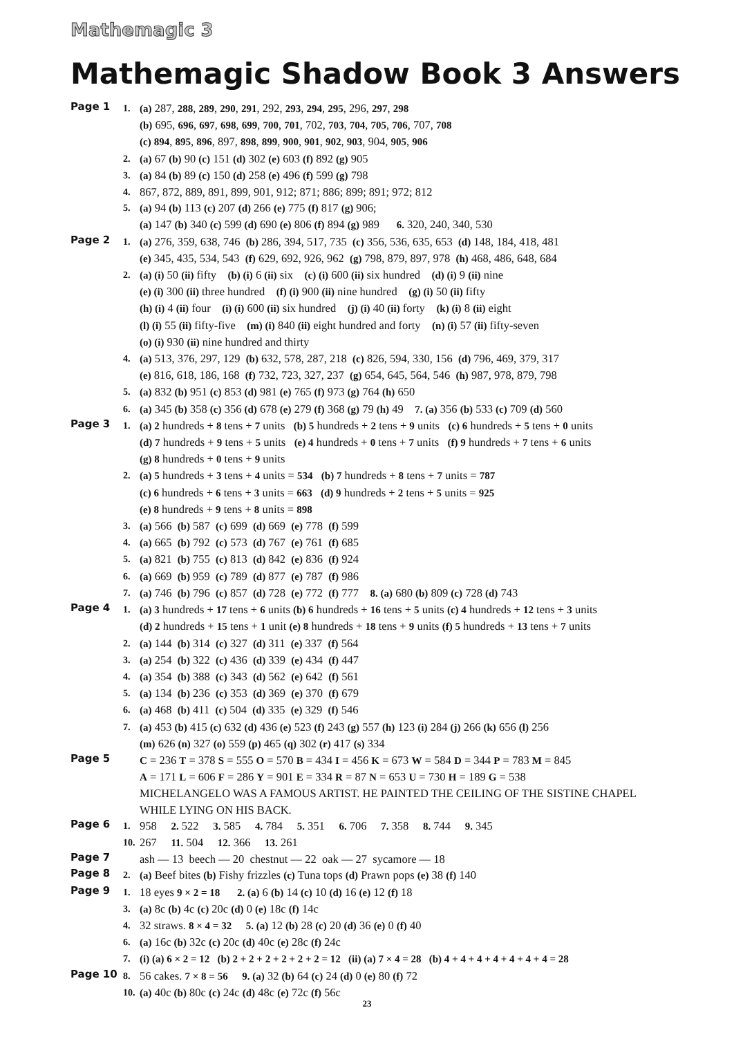Mathemagic 3
Mathemagic Shadow Book 3 Answers
Page 1 1. (a) 287, 288, 289, 290, 291, 292, 293, 294, 295, 296, 297, 298
(b) 695, 696, 697, 698, 699, 700, 701, 702, 703, 704, 705, 706, 707, 708
(c) 894, 895, 896, 897, 898, 899, 900, 901, 902, 903, 904, 905, 906
2. (a) 67 (b) 90 (c) 151 (d) 302 (e) 603 (f) 892 (g) 905
3. (a) 84 (b) 89 (c) 150 (d) 258 (e) 496 (f) 599 (g) 798
4.
867, 872, 889, 891, 899, 901, 912; 871; 886; 899; 891; 972; 812
5. (a) 94 (b) 113 (c) 207 (d) 266 (e) 775 (f) 817 (g) 906;
(a) 147 (b) 340 (c) 599 (d) 690 (e) 806 (f) 894 (g) 989 6. 320, 240, 340, 530
Page 2 1. (a) 276, 359, 638, 746 (b) 286, 394, 517, 735 (c) 356, 536, 635, 653 (d) 148, 184, 418, 481
(e) 345, 435, 534, 543 (f) 629, 692, 926, 962 (g) 798, 879, 897, 978 (h) 468, 486, 648, 684
2. (a) (i) 50 (ii) fifty (b) (i) 6 (ii) six (c) (i) 600 (ii) six hundred (d) (i) 9 (ii) nine
(e) (i) 300 (ii) three hundred (f) (i) 900 (ii) nine hundred (g) (i) 50 (ii) fifty
(h) (i) 4 (ii) four (i) (i) 600 (ii) six hundred (j) (i) 40 (ii) forty (k) (i) 8 (ii) eight
(l) (i) 55 (ii) fifty-five (m) (i) 840 (ii) eight hundred and forty (n) (i) 57 (ii) fifty-seven
(o) (i) 930 (ii) nine hundred and thirty
4. (a) 513, 376, 297, 129 (b) 632, 578, 287, 218 (c) 826, 594, 330, 156 (d) 796, 469, 379, 317
(e) 816, 618, 186, 168 (f) 732, 723, 327, 237 (g) 654, 645, 564, 546 (h) 987, 978, 879, 798
5. (a) 832 (b) 951 (c) 853 (d) 981 (e) 765 (f) 973 (g) 764 (h) 650
6. (a) 345 (b) 358 (c) 356 (d) 678 (e) 279 (f) 368 (g) 79 (h) 49 7. (a) 356 (b) 533 (c) 709 (d) 560
Page 3 1. (a) 2 hundreds + 8 tens + 7 units (b) 5 hundreds + 2 tens + 9 units (c) 6 hundreds + 5 tens + 0 units
(d) 7 hundreds + 9 tens + 5 units (e) 4 hundreds + 0 tens + 7 units (f) 9 hundreds + 7 tens + 6 units
(g) 8 hundreds + 0 tens + 9 units
2. (a) 5 hundreds + 3 tens + 4 units = 534 (b) 7 hundreds + 8 tens + 7 units = 787
(c) 6 hundreds + 6 tens + 3 units = 663 (d) 9 hundreds + 2 tens + 5 units = 925
(e) 8 hundreds + 9 tens + 8 units = 898
3. (a) 566 (b) 587 (c) 699 (d) 669 (e) 778 (f) 599
4. (a) 665 (b) 792 (c) 573 (d) 767 (e) 761 (f) 685
5. (a) 821 (b) 755 (c) 813 (d) 842 (e) 836 (f) 924
6. (a) 669 (b) 959 (c) 789 (d) 877 (e) 787 (f) 986
7. (a) 746 (b) 796 (c) 857 (d) 728 (e) 772 (f) 777 8. (a) 680 (b) 809 (c) 728 (d) 743
Page 4 1. (a) 3 hundreds + 17 tens + 6 units (b) 6 hundreds + 16 tens + 5 units (c) 4 hundreds + 12 tens + 3 units
(d) 2 hundreds + 15 tens + 1 unit (e) 8 hundreds + 18 tens + 9 units (f) 5 hundreds + 13 tens + 7 units
2. (a) 144 (b) 314 (c) 327 (d) 311 (e) 337 (f) 564
3. (a) 254 (b) 322 (c) 436 (d) 339 (e) 434 (f) 447
4. (a) 354 (b) 388 (c) 343 (d) 562 (e) 642 (f) 561
5. (a) 134 (b) 236 (c) 353 (d) 369 (e) 370 (f) 679
6. (a) 468 (b) 411 (c) 504 (d) 335 (e) 329 (f) 546
7. (a) 453 (b) 415 (c) 632 (d) 436 (e) 523 (f) 243 (g) 557 (h) 123 (i) 284 (j) 266 (k) 656 (l) 256
(m) 626 (n) 327 (o) 559 (p) 465 (q) 302 (r) 417 (s) 334
Page 5 C = 236 T = 378 S = 555 O = 570 B = 434 I = 456 K = 673 W = 584 D = 344 P = 783 M = 845
A = 171 L = 606 F = 286 Y = 901 E = 334 R = 87 N = 653 U = 730 H = 189 G = 538
MICHELANGELO WAS A FAMOUS ARTIST. HE PAINTED THE CEILING OF THE SISTINE CHAPEL
WHILE LYING ON HIS BACK.
Page 6 1.
958 2. 522 3. 585 4. 784 5. 351 6. 706 7. 358 8. 744 9. 345
10.
267 11. 504 12. 366 13. 261
Page 7 ash — 13 beech — 20 chestnut — 22 oak — 27 sycamore — 18
Page 8 2. (a) Beef bites (b) Fishy frizzles (c) Tuna tops (d) Prawn pops (e) 38 (f) 140
Page 9 1.
18 eyes 9 × 2 = 18 2. (a) 6 (b) 14 (c) 10 (d) 16 (e) 12 (f) 18
3. (a) 8c (b) 4c (c) 20c (d) 0 (e) 18c (f) 14c
4.
32 straws. 8 × 4 = 32 5. (a) 12 (b) 28 (c) 20 (d) 36 (e) 0 (f) 40
6. (a) 16c (b) 32c (c) 20c (d) 40c (e) 28c (f) 24c
7. (i) (a) 6 × 2 = 12 (b) 2 + 2 + 2 + 2 + 2 + 2 = 12 (ii) (a) 7 × 4 = 28 (b) 4 + 4 + 4 + 4 + 4 + 4 + 4 = 28
Page 10 8.
56 cakes. 7 × 8 = 56 9. (a) 32 (b) 64 (c) 24 (d) 0 (e) 80 (f) 72
10.
(a) 40c (b) 80c (c) 24c (d) 48c (e) 72c (f) 56c
23